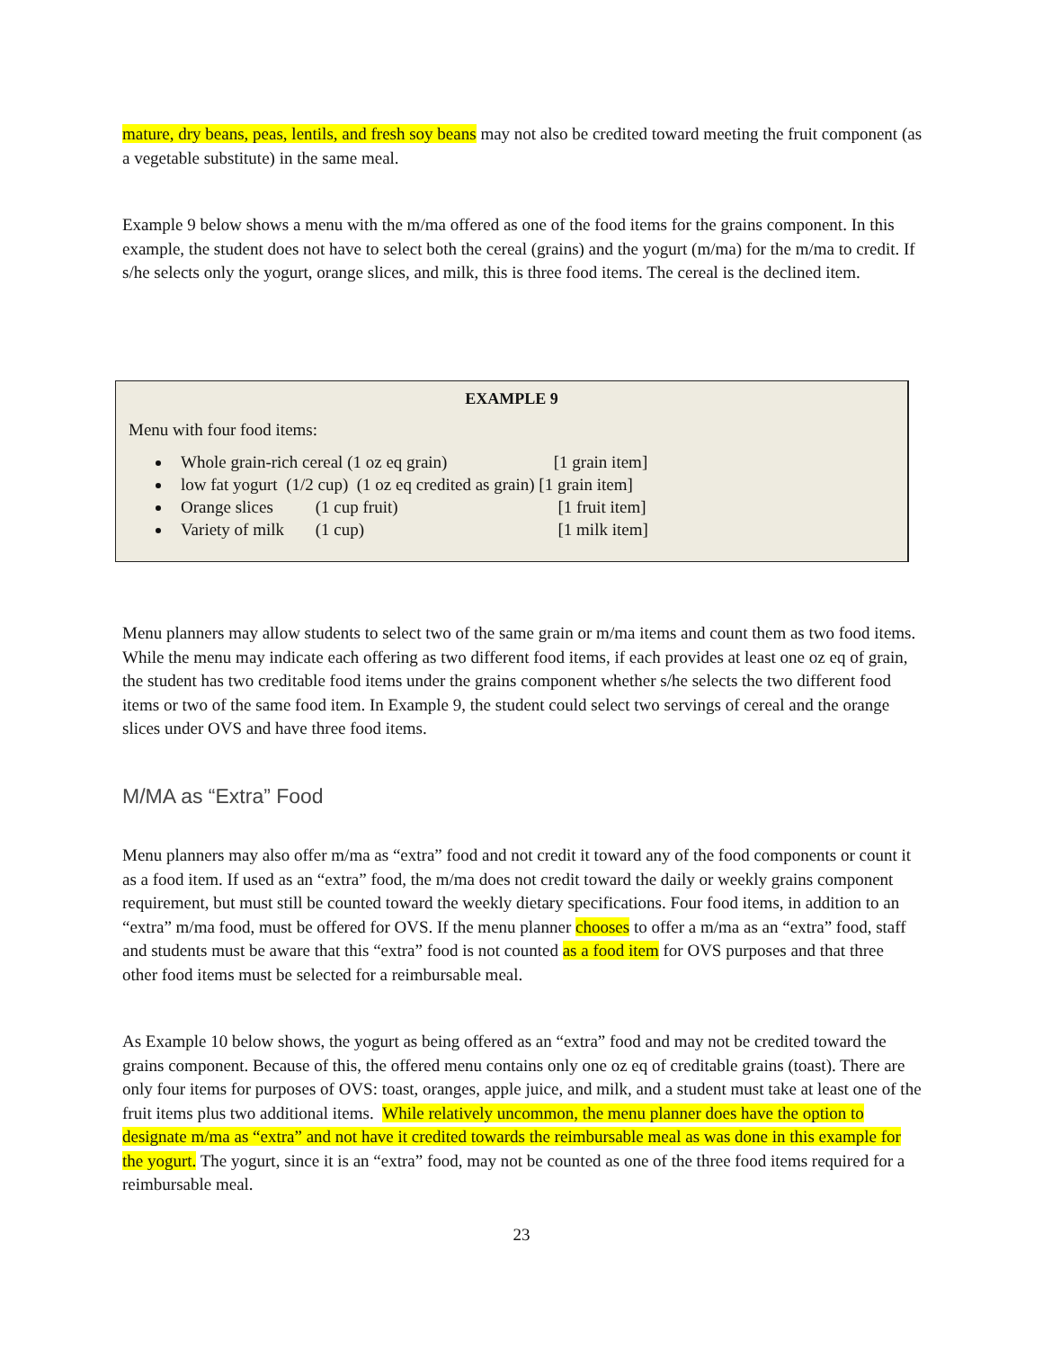mature, dry beans, peas, lentils, and fresh soy beans may not also be credited toward meeting the fruit component (as a vegetable substitute) in the same meal.
Example 9 below shows a menu with the m/ma offered as one of the food items for the grains component. In this example, the student does not have to select both the cereal (grains) and the yogurt (m/ma) for the m/ma to credit. If s/he selects only the yogurt, orange slices, and milk, this is three food items. The cereal is the declined item.
EXAMPLE 9
Menu with four food items:
Whole grain-rich cereal (1 oz eq grain) [1 grain item]
low fat yogurt (1/2 cup) (1 oz eq credited as grain) [1 grain item]
Orange slices (1 cup fruit) [1 fruit item]
Variety of milk (1 cup) [1 milk item]
Menu planners may allow students to select two of the same grain or m/ma items and count them as two food items. While the menu may indicate each offering as two different food items, if each provides at least one oz eq of grain, the student has two creditable food items under the grains component whether s/he selects the two different food items or two of the same food item. In Example 9, the student could select two servings of cereal and the orange slices under OVS and have three food items.
M/MA as “Extra” Food
Menu planners may also offer m/ma as “extra” food and not credit it toward any of the food components or count it as a food item. If used as an “extra” food, the m/ma does not credit toward the daily or weekly grains component requirement, but must still be counted toward the weekly dietary specifications. Four food items, in addition to an “extra” m/ma food, must be offered for OVS. If the menu planner chooses to offer a m/ma as an “extra” food, staff and students must be aware that this “extra” food is not counted as a food item for OVS purposes and that three other food items must be selected for a reimbursable meal.
As Example 10 below shows, the yogurt as being offered as an “extra” food and may not be credited toward the grains component. Because of this, the offered menu contains only one oz eq of creditable grains (toast). There are only four items for purposes of OVS: toast, oranges, apple juice, and milk, and a student must take at least one of the fruit items plus two additional items. While relatively uncommon, the menu planner does have the option to designate m/ma as “extra” and not have it credited towards the reimbursable meal as was done in this example for the yogurt. The yogurt, since it is an “extra” food, may not be counted as one of the three food items required for a reimbursable meal.
23